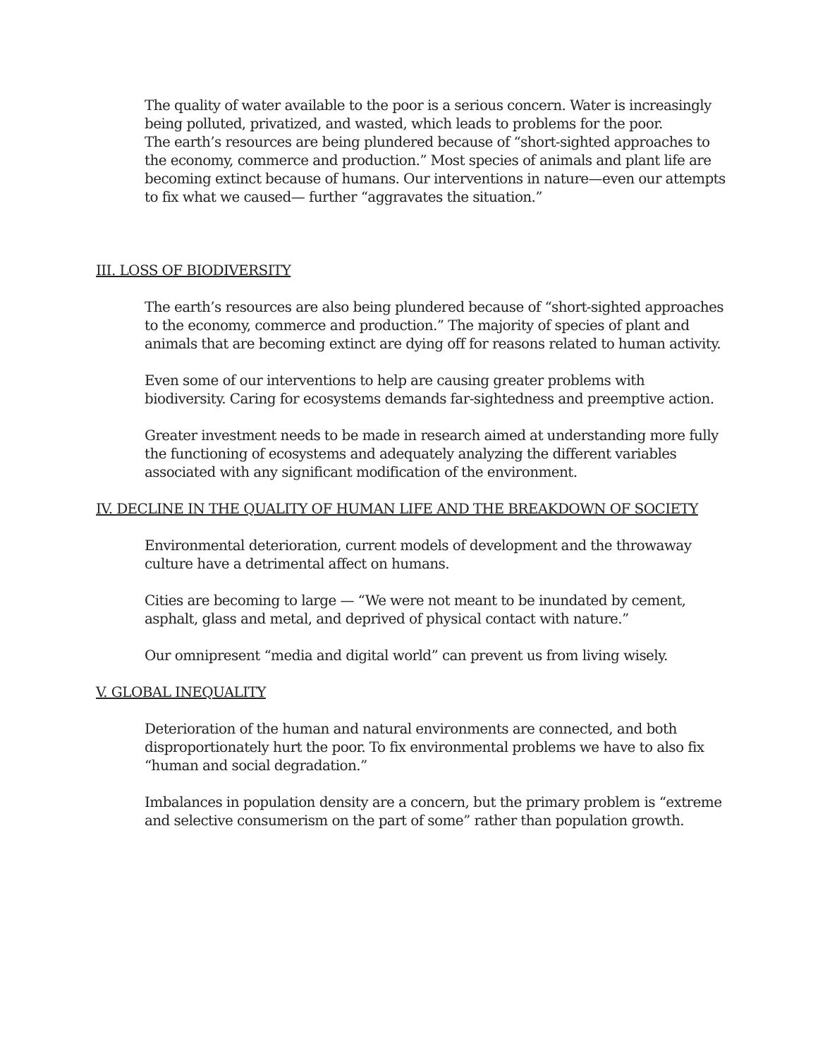The quality of water available to the poor is a serious concern. Water is increasingly being polluted, privatized, and wasted, which leads to problems for the poor.
The earth’s resources are being plundered because of “short-sighted approaches to the economy, commerce and production.” Most species of animals and plant life are becoming extinct because of humans. Our interventions in nature—even our attempts to fix what we caused— further “aggravates the situation.”
III. LOSS OF BIODIVERSITY
The earth’s resources are also being plundered because of “short-sighted approaches to the economy, commerce and production.” The majority of species of plant and animals that are becoming extinct are dying off for reasons related to human activity.
Even some of our interventions to help are causing greater problems with biodiversity. Caring for ecosystems demands far-sightedness and preemptive action.
Greater investment needs to be made in research aimed at understanding more fully the functioning of ecosystems and adequately analyzing the different variables associated with any significant modification of the environment.
IV. DECLINE IN THE QUALITY OF HUMAN LIFE AND THE BREAKDOWN OF SOCIETY
Environmental deterioration, current models of development and the throwaway culture have a detrimental affect on humans.
Cities are becoming to large — “We were not meant to be inundated by cement, asphalt, glass and metal, and deprived of physical contact with nature.”
Our omnipresent “media and digital world” can prevent us from living wisely.
V. GLOBAL INEQUALITY
Deterioration of the human and natural environments are connected, and both disproportionately hurt the poor. To fix environmental problems we have to also fix “human and social degradation.”
Imbalances in population density are a concern, but the primary problem is “extreme and selective consumerism on the part of some” rather than population growth.